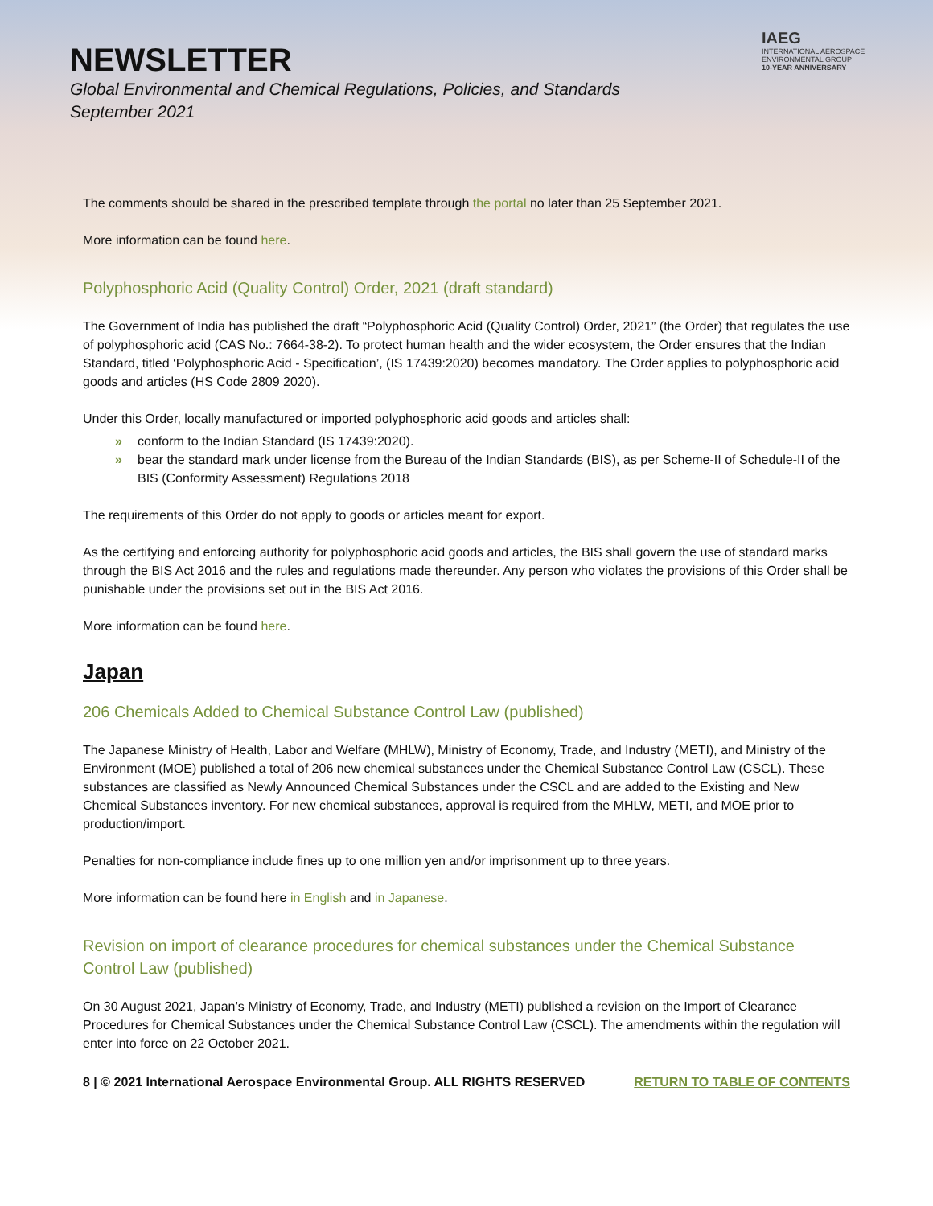NEWSLETTER
Global Environmental and Chemical Regulations, Policies, and Standards
September 2021
IAEG
INTERNATIONAL AEROSPACE ENVIRONMENTAL GROUP
10-YEAR ANNIVERSARY
The comments should be shared in the prescribed template through the portal no later than 25 September 2021.
More information can be found here.
Polyphosphoric Acid (Quality Control) Order, 2021 (draft standard)
The Government of India has published the draft “Polyphosphoric Acid (Quality Control) Order, 2021” (the Order) that regulates the use of polyphosphoric acid (CAS No.: 7664-38-2). To protect human health and the wider ecosystem, the Order ensures that the Indian Standard, titled ‘Polyphosphoric Acid - Specification’, (IS 17439:2020) becomes mandatory. The Order applies to polyphosphoric acid goods and articles (HS Code 2809 2020).
Under this Order, locally manufactured or imported polyphosphoric acid goods and articles shall:
» conform to the Indian Standard (IS 17439:2020).
» bear the standard mark under license from the Bureau of the Indian Standards (BIS), as per Scheme-II of Schedule-II of the BIS (Conformity Assessment) Regulations 2018
The requirements of this Order do not apply to goods or articles meant for export.
As the certifying and enforcing authority for polyphosphoric acid goods and articles, the BIS shall govern the use of standard marks through the BIS Act 2016 and the rules and regulations made thereunder. Any person who violates the provisions of this Order shall be punishable under the provisions set out in the BIS Act 2016.
More information can be found here.
Japan
206 Chemicals Added to Chemical Substance Control Law (published)
The Japanese Ministry of Health, Labor and Welfare (MHLW), Ministry of Economy, Trade, and Industry (METI), and Ministry of the Environment (MOE) published a total of 206 new chemical substances under the Chemical Substance Control Law (CSCL). These substances are classified as Newly Announced Chemical Substances under the CSCL and are added to the Existing and New Chemical Substances inventory. For new chemical substances, approval is required from the MHLW, METI, and MOE prior to production/import.
Penalties for non-compliance include fines up to one million yen and/or imprisonment up to three years.
More information can be found here in English and in Japanese.
Revision on import of clearance procedures for chemical substances under the Chemical Substance Control Law (published)
On 30 August 2021, Japan’s Ministry of Economy, Trade, and Industry (METI) published a revision on the Import of Clearance Procedures for Chemical Substances under the Chemical Substance Control Law (CSCL). The amendments within the regulation will enter into force on 22 October 2021.
8 | © 2021 International Aerospace Environmental Group. ALL RIGHTS RESERVED RETURN TO TABLE OF CONTENTS